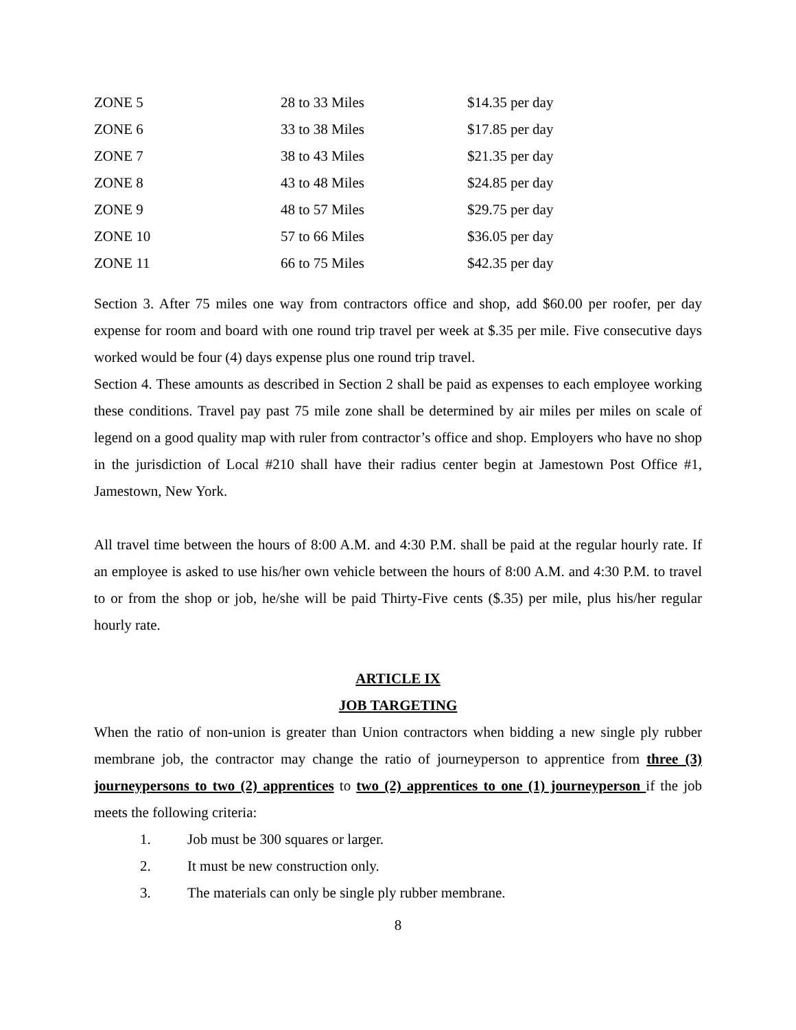| ZONE 5 | 28 to 33 Miles | $14.35 per day |
| ZONE 6 | 33 to 38 Miles | $17.85 per day |
| ZONE 7 | 38 to 43 Miles | $21.35 per day |
| ZONE 8 | 43 to 48 Miles | $24.85 per day |
| ZONE 9 | 48 to 57 Miles | $29.75 per day |
| ZONE 10 | 57 to 66 Miles | $36.05 per day |
| ZONE 11 | 66 to 75 Miles | $42.35 per day |
Section 3. After 75 miles one way from contractors office and shop, add $60.00 per roofer, per day expense for room and board with one round trip travel per week at $.35 per mile. Five consecutive days worked would be four (4) days expense plus one round trip travel.
Section 4. These amounts as described in Section 2 shall be paid as expenses to each employee working these conditions. Travel pay past 75 mile zone shall be determined by air miles per miles on scale of legend on a good quality map with ruler from contractor’s office and shop. Employers who have no shop in the jurisdiction of Local #210 shall have their radius center begin at Jamestown Post Office #1, Jamestown, New York.
All travel time between the hours of 8:00 A.M. and 4:30 P.M. shall be paid at the regular hourly rate. If an employee is asked to use his/her own vehicle between the hours of 8:00 A.M. and 4:30 P.M. to travel to or from the shop or job, he/she will be paid Thirty-Five cents ($.35) per mile, plus his/her regular hourly rate.
ARTICLE IX
JOB TARGETING
When the ratio of non-union is greater than Union contractors when bidding a new single ply rubber membrane job, the contractor may change the ratio of journeyperson to apprentice from three (3) journeypersons to two (2) apprentices to two (2) apprentices to one (1) journeyperson if the job meets the following criteria:
1. Job must be 300 squares or larger.
2. It must be new construction only.
3. The materials can only be single ply rubber membrane.
8